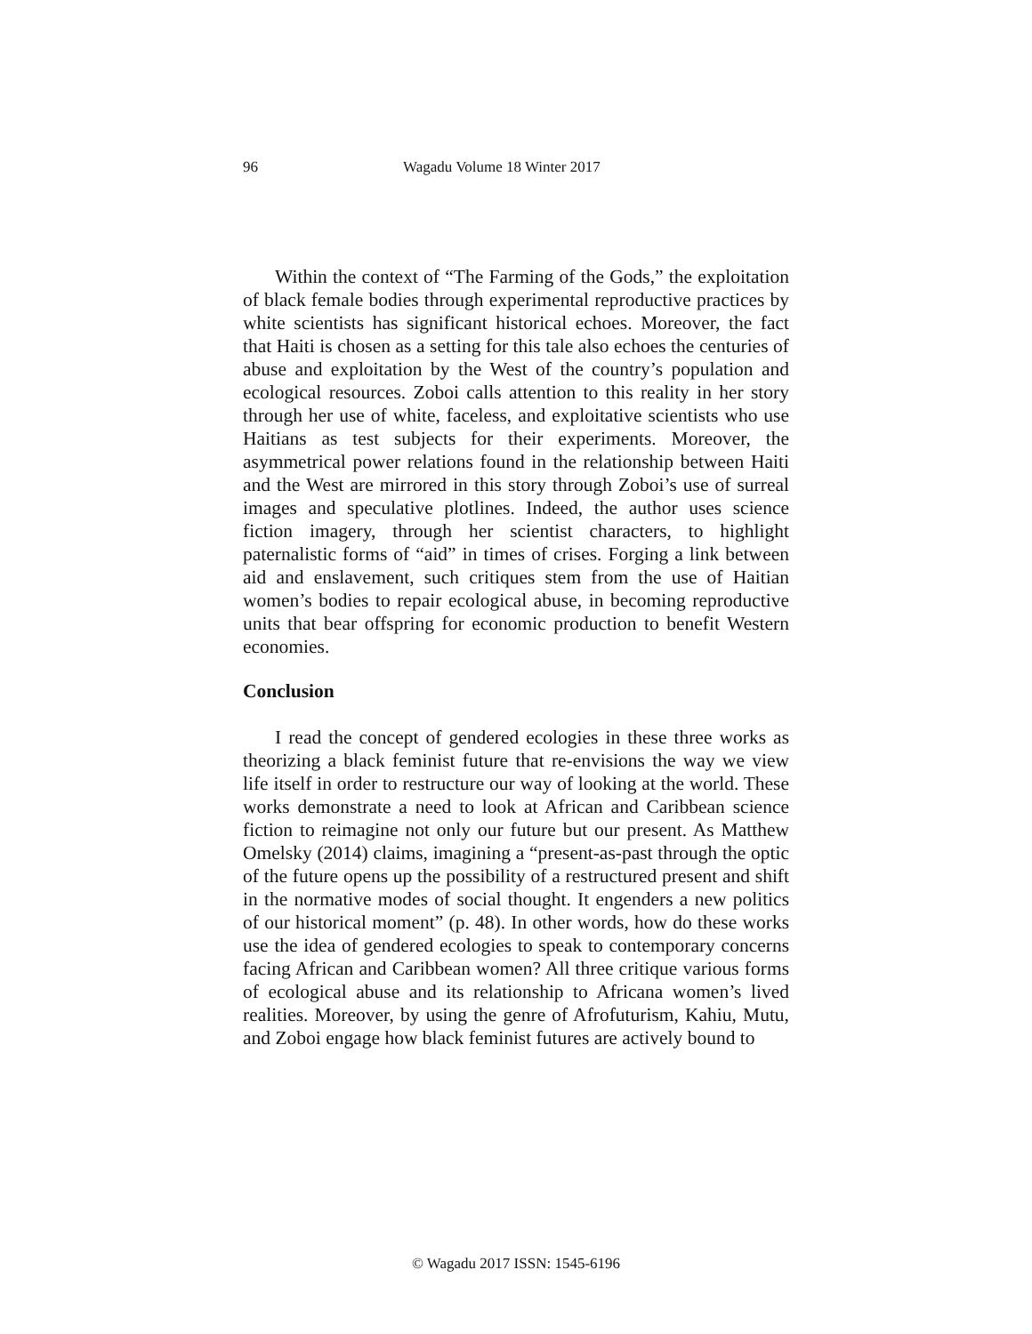96 Wagadu Volume 18 Winter 2017
Within the context of “The Farming of the Gods,” the exploitation of black female bodies through experimental reproductive practices by white scientists has significant historical echoes. Moreover, the fact that Haiti is chosen as a setting for this tale also echoes the centuries of abuse and exploitation by the West of the country’s population and ecological resources. Zoboi calls attention to this reality in her story through her use of white, faceless, and exploitative scientists who use Haitians as test subjects for their experiments. Moreover, the asymmetrical power relations found in the relationship between Haiti and the West are mirrored in this story through Zoboi’s use of surreal images and speculative plotlines. Indeed, the author uses science fiction imagery, through her scientist characters, to highlight paternalistic forms of “aid” in times of crises. Forging a link between aid and enslavement, such critiques stem from the use of Haitian women’s bodies to repair ecological abuse, in becoming reproductive units that bear offspring for economic production to benefit Western economies.
Conclusion
I read the concept of gendered ecologies in these three works as theorizing a black feminist future that re-envisions the way we view life itself in order to restructure our way of looking at the world. These works demonstrate a need to look at African and Caribbean science fiction to reimagine not only our future but our present. As Matthew Omelsky (2014) claims, imagining a “present-as-past through the optic of the future opens up the possibility of a restructured present and shift in the normative modes of social thought. It engenders a new politics of our historical moment” (p. 48). In other words, how do these works use the idea of gendered ecologies to speak to contemporary concerns facing African and Caribbean women? All three critique various forms of ecological abuse and its relationship to Africana women’s lived realities. Moreover, by using the genre of Afrofuturism, Kahiu, Mutu, and Zoboi engage how black feminist futures are actively bound to
© Wagadu 2017 ISSN: 1545-6196